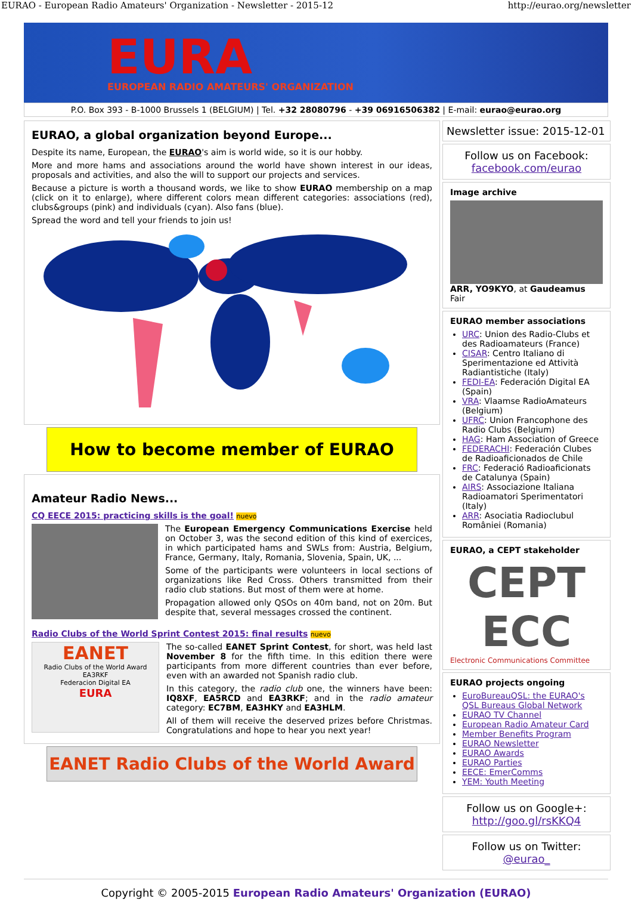EURAO - European Radio Amateurs' Organization - Newsletter - 2015-12 http://eurao.org/newsletter
EURA
EUROPEAN RADIO AMATEURS' ORGANIZATION
P.O. Box 393 - B-1000 Brussels 1 (BELGIUM) | Tel. +32 28080796 - +39 06916506382 | E-mail: eurao@eurao.org
EURAO, a global organization beyond Europe...
Despite its name, European, the EURAO's aim is world wide, so it is our hobby.
More and more hams and associations around the world have shown interest in our ideas, proposals and activities, and also the will to support our projects and services.
Because a picture is worth a thousand words, we like to show EURAO membership on a map (click on it to enlarge), where different colors mean different categories: associations (red), clubs&groups (pink) and individuals (cyan). Also fans (blue).
Spread the word and tell your friends to join us!
How to become member of EURAO
Amateur Radio News...
CQ EECE 2015: practicing skills is the goal! nuevo
The European Emergency Communications Exercise held on October 3, was the second edition of this kind of exercices, in which participated hams and SWLs from: Austria, Belgium, France, Germany, Italy, Romania, Slovenia, Spain, UK, ...
Some of the participants were volunteers in local sections of organizations like Red Cross. Others transmitted from their radio club stations. But most of them were at home.
Propagation allowed only QSOs on 40m band, not on 20m. But despite that, several messages crossed the continent.
Radio Clubs of the World Sprint Contest 2015: final results nuevo
EANET
Radio Clubs of the World Award
EA3RKF
Federacion Digital EA
EURA
The so-called EANET Sprint Contest, for short, was held last November 8 for the fifth time. In this edition there were participants from more different countries than ever before, even with an awarded not Spanish radio club.
In this category, the radio club one, the winners have been: IQ8XF, EA5RCD and EA3RKF; and in the radio amateur category: EC7BM, EA3HKY and EA3HLM.
All of them will receive the deserved prizes before Christmas. Congratulations and hope to hear you next year!
EANET Radio Clubs of the World Award
Newsletter issue: 2015-12-01
Follow us on Facebook:
facebook.com/eurao
Image archive
ARR, YO9KYO, at Gaudeamus Fair
EURAO member associations
URC: Union des Radio-Clubs et des Radioamateurs (France)
CISAR: Centro Italiano di Sperimentazione ed Attività Radiantistiche (Italy)
FEDI-EA: Federación Digital EA (Spain)
VRA: Vlaamse RadioAmateurs (Belgium)
UFRC: Union Francophone des Radio Clubs (Belgium)
HAG: Ham Association of Greece
FEDERACHI: Federación Clubes de Radioaficionados de Chile
FRC: Federació Radioaficionats de Catalunya (Spain)
AIRS: Associazione Italiana Radioamatori Sperimentatori (Italy)
ARR: Asociatia Radioclubul României (Romania)
EURAO, a CEPT stakeholder
CEPT ECC
Electronic Communications Committee
EURAO projects ongoing
EuroBureauQSL: the EURAO's QSL Bureaus Global Network
EURAO TV Channel
European Radio Amateur Card
Member Benefits Program
EURAO Newsletter
EURAO Awards
EURAO Parties
EECE: EmerComms
YEM: Youth Meeting
Follow us on Google+:
http://goo.gl/rsKKQ4
Follow us on Twitter:
@eurao_
Copyright © 2005-2015 European Radio Amateurs' Organization (EURAO)